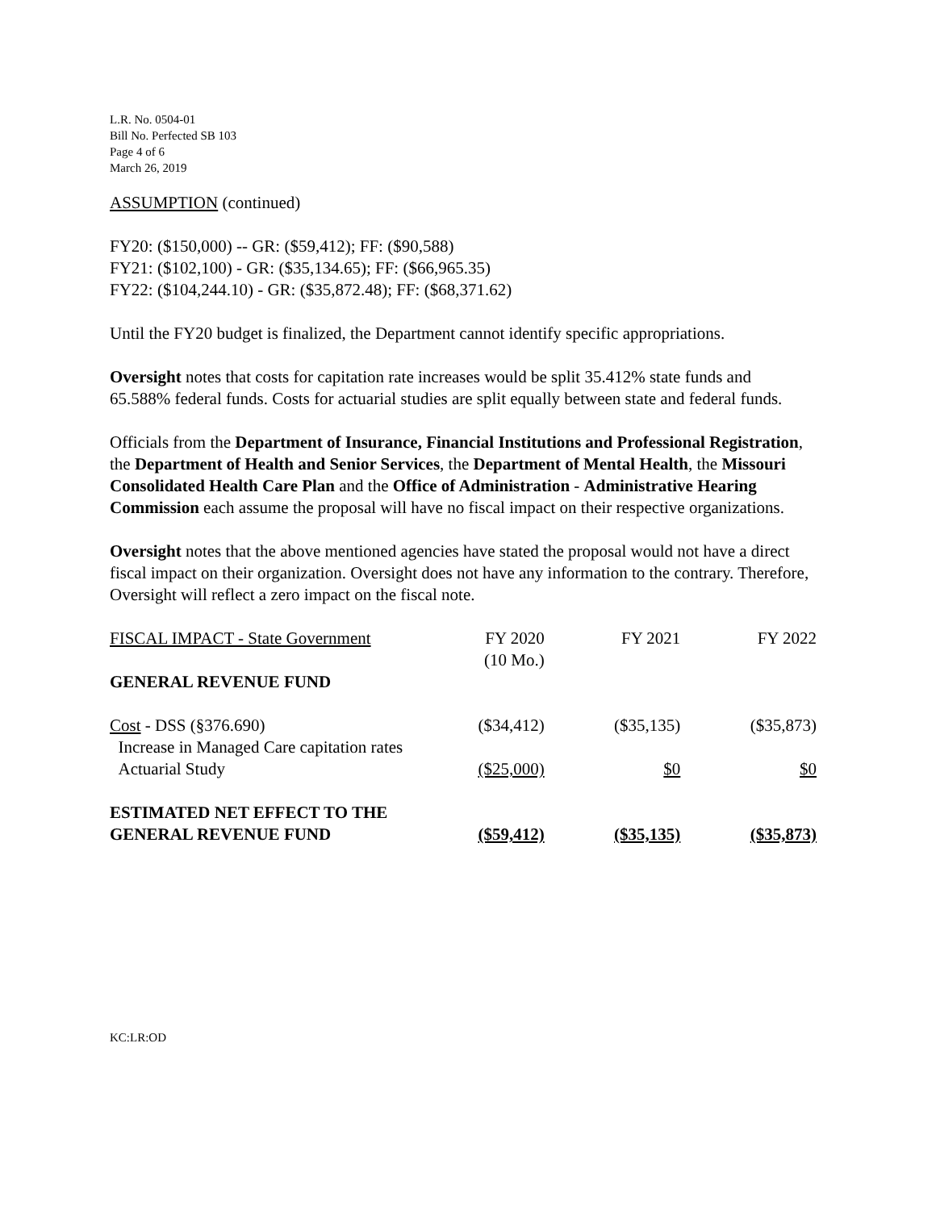L.R. No. 0504-01
Bill No. Perfected SB 103
Page 4 of 6
March 26, 2019
ASSUMPTION (continued)
FY20: ($150,000) -- GR: ($59,412); FF: ($90,588)
FY21: ($102,100) - GR: ($35,134.65); FF: ($66,965.35)
FY22: ($104,244.10) - GR: ($35,872.48); FF: ($68,371.62)
Until the FY20 budget is finalized, the Department cannot identify specific appropriations.
Oversight notes that costs for capitation rate increases would be split 35.412% state funds and 65.588% federal funds. Costs for actuarial studies are split equally between state and federal funds.
Officials from the Department of Insurance, Financial Institutions and Professional Registration, the Department of Health and Senior Services, the Department of Mental Health, the Missouri Consolidated Health Care Plan and the Office of Administration - Administrative Hearing Commission each assume the proposal will have no fiscal impact on their respective organizations.
Oversight notes that the above mentioned agencies have stated the proposal would not have a direct fiscal impact on their organization. Oversight does not have any information to the contrary. Therefore, Oversight will reflect a zero impact on the fiscal note.
| FISCAL IMPACT - State Government | FY 2020 (10 Mo.) | FY 2021 | FY 2022 |
| GENERAL REVENUE FUND | | | |
| Cost - DSS (§376.690) Increase in Managed Care capitation rates | ($34,412) | ($35,135) | ($35,873) |
| Actuarial Study | ($25,000) | $0 | $0 |
| ESTIMATED NET EFFECT TO THE GENERAL REVENUE FUND | ($59,412) | ($35,135) | ($35,873) |
KC:LR:OD